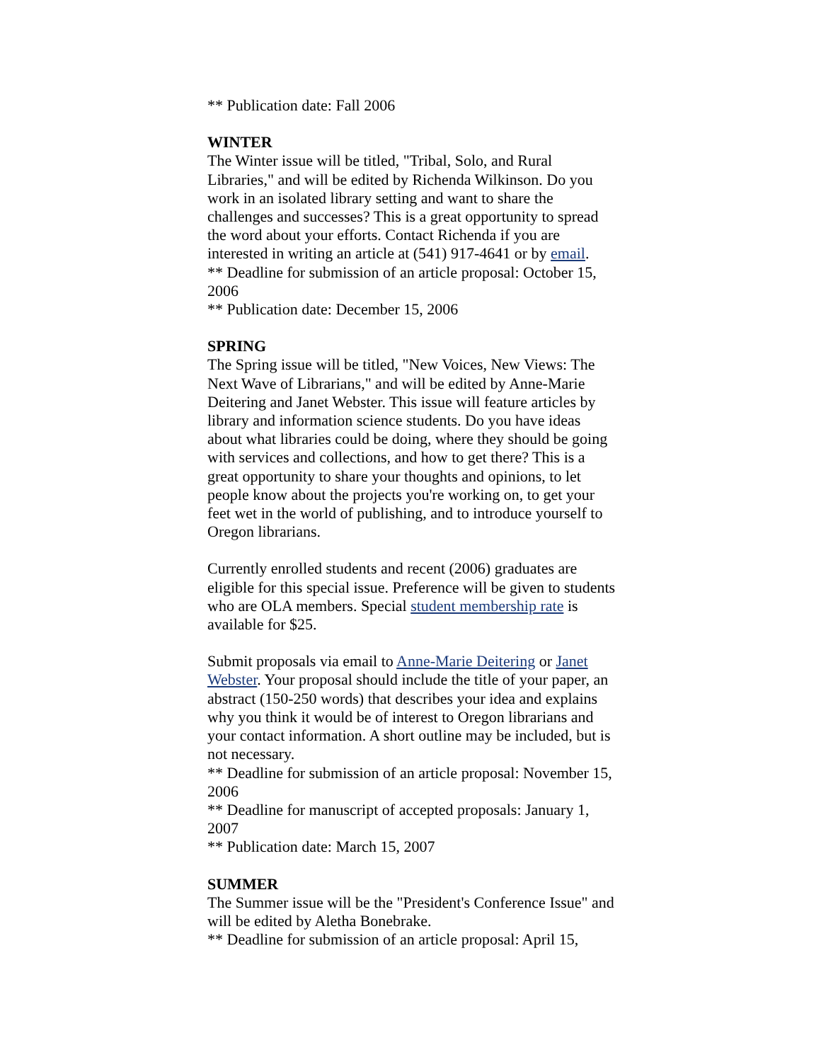** Publication date: Fall 2006
WINTER
The Winter issue will be titled, "Tribal, Solo, and Rural Libraries," and will be edited by Richenda Wilkinson. Do you work in an isolated library setting and want to share the challenges and successes? This is a great opportunity to spread the word about your efforts. Contact Richenda if you are interested in writing an article at (541) 917-4641 or by email.
** Deadline for submission of an article proposal: October 15, 2006
** Publication date: December 15, 2006
SPRING
The Spring issue will be titled, "New Voices, New Views: The Next Wave of Librarians," and will be edited by Anne-Marie Deitering and Janet Webster. This issue will feature articles by library and information science students. Do you have ideas about what libraries could be doing, where they should be going with services and collections, and how to get there? This is a great opportunity to share your thoughts and opinions, to let people know about the projects you're working on, to get your feet wet in the world of publishing, and to introduce yourself to Oregon librarians.
Currently enrolled students and recent (2006) graduates are eligible for this special issue. Preference will be given to students who are OLA members. Special student membership rate is available for $25.
Submit proposals via email to Anne-Marie Deitering or Janet Webster. Your proposal should include the title of your paper, an abstract (150-250 words) that describes your idea and explains why you think it would be of interest to Oregon librarians and your contact information. A short outline may be included, but is not necessary.
** Deadline for submission of an article proposal: November 15, 2006
** Deadline for manuscript of accepted proposals: January 1, 2007
** Publication date: March 15, 2007
SUMMER
The Summer issue will be the "President's Conference Issue" and will be edited by Aletha Bonebrake.
** Deadline for submission of an article proposal: April 15,